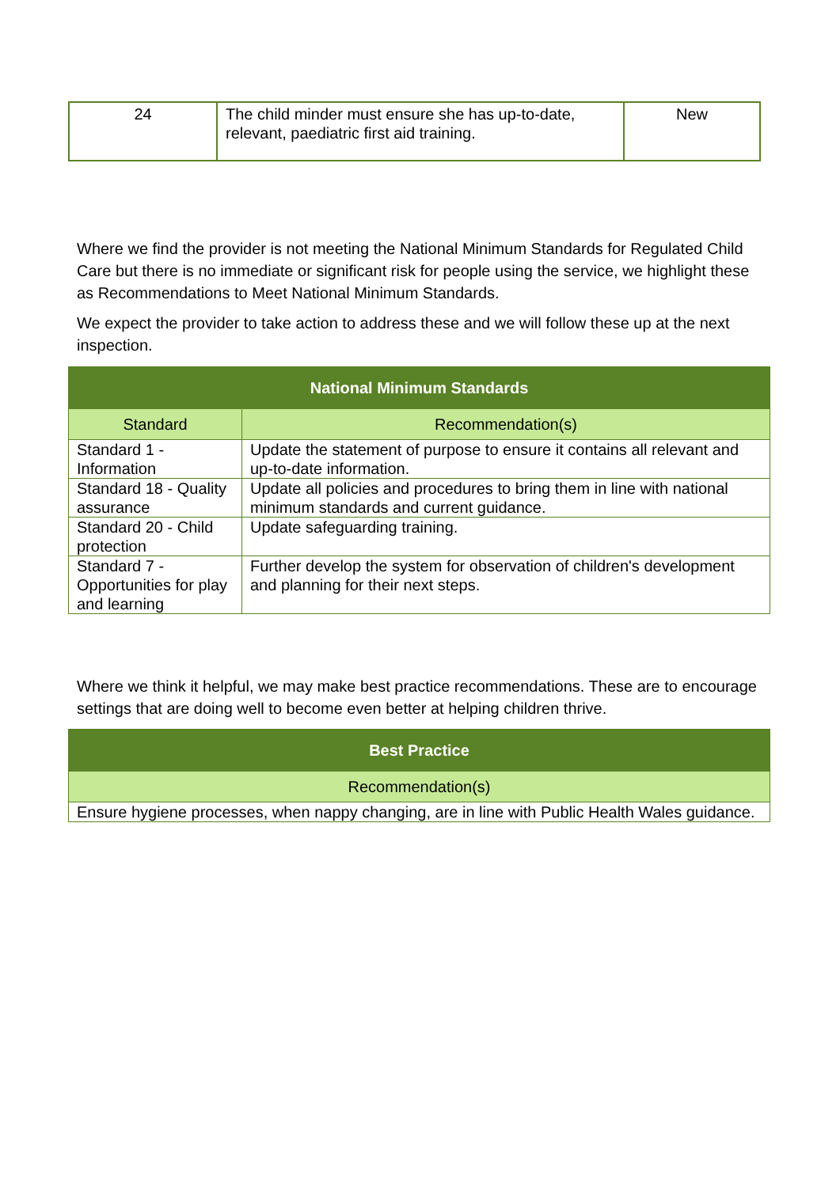| 24 | The child minder must ensure she has up-to-date, relevant, paediatric first aid training. | New |
Where we find the provider is not meeting the National Minimum Standards for Regulated Child Care but there is no immediate or significant risk for people using the service, we highlight these as Recommendations to Meet National Minimum Standards.
We expect the provider to take action to address these and we will follow these up at the next inspection.
| National Minimum Standards | |
| --- | --- |
| Standard | Recommendation(s) |
| Standard 1 - Information | Update the statement of purpose to ensure it contains all relevant and up-to-date information. |
| Standard 18 - Quality assurance | Update all policies and procedures to bring them in line with national minimum standards and current guidance. |
| Standard 20 - Child protection | Update safeguarding training. |
| Standard 7 - Opportunities for play and learning | Further develop the system for observation of children's development and planning for their next steps. |
Where we think it helpful, we may make best practice recommendations. These are to encourage settings that are doing well to become even better at helping children thrive.
| Best Practice |
| --- |
| Recommendation(s) |
| Ensure hygiene processes, when nappy changing, are in line with Public Health Wales guidance. |